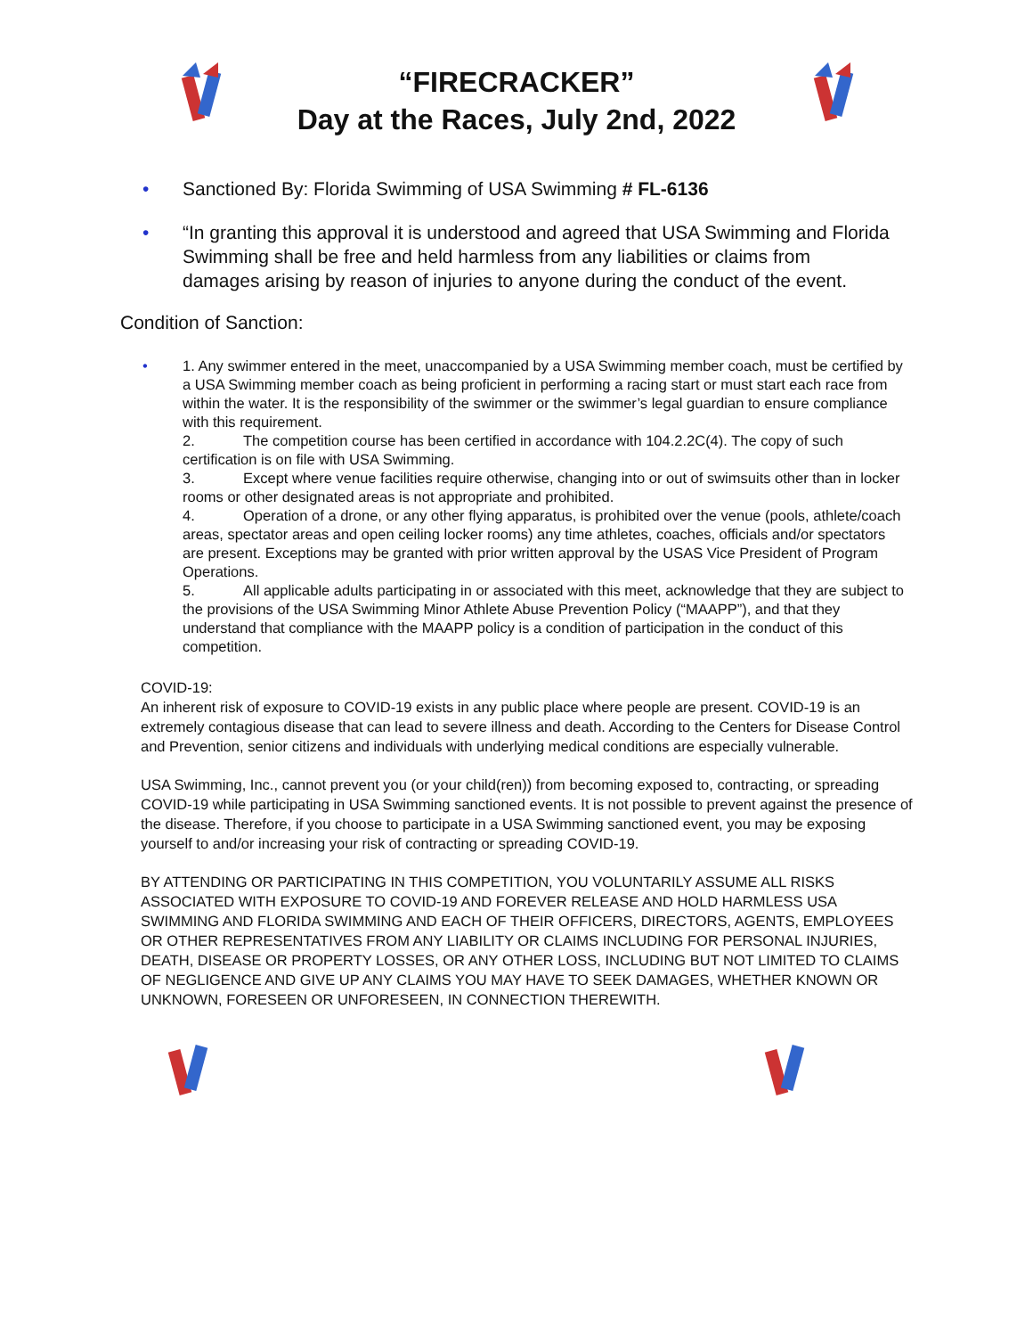“FIRECRACKER”
Day at the Races, July 2nd, 2022
• Sanctioned By: Florida Swimming of USA Swimming # FL-6136
• “In granting this approval it is understood and agreed that USA Swimming and Florida Swimming shall be free and held harmless from any liabilities or claims from damages arising by reason of injuries to anyone during the conduct of the event.
Condition of Sanction:
• 1. Any swimmer entered in the meet, unaccompanied by a USA Swimming member coach, must be certified by a USA Swimming member coach as being proficient in performing a racing start or must start each race from within the water. It is the responsibility of the swimmer or the swimmer’s legal guardian to ensure compliance with this requirement.
2. The competition course has been certified in accordance with 104.2.2C(4). The copy of such certification is on file with USA Swimming.
3. Except where venue facilities require otherwise, changing into or out of swimsuits other than in locker rooms or other designated areas is not appropriate and prohibited.
4. Operation of a drone, or any other flying apparatus, is prohibited over the venue (pools, athlete/coach areas, spectator areas and open ceiling locker rooms) any time athletes, coaches, officials and/or spectators are present. Exceptions may be granted with prior written approval by the USAS Vice President of Program Operations.
5. All applicable adults participating in or associated with this meet, acknowledge that they are subject to the provisions of the USA Swimming Minor Athlete Abuse Prevention Policy (“MAAPP”), and that they understand that compliance with the MAAPP policy is a condition of participation in the conduct of this competition.
COVID-19:
An inherent risk of exposure to COVID-19 exists in any public place where people are present. COVID-19 is an extremely contagious disease that can lead to severe illness and death. According to the Centers for Disease Control and Prevention, senior citizens and individuals with underlying medical conditions are especially vulnerable.
USA Swimming, Inc., cannot prevent you (or your child(ren)) from becoming exposed to, contracting, or spreading COVID-19 while participating in USA Swimming sanctioned events. It is not possible to prevent against the presence of the disease. Therefore, if you choose to participate in a USA Swimming sanctioned event, you may be exposing yourself to and/or increasing your risk of contracting or spreading COVID-19.
BY ATTENDING OR PARTICIPATING IN THIS COMPETITION, YOU VOLUNTARILY ASSUME ALL RISKS ASSOCIATED WITH EXPOSURE TO COVID-19 AND FOREVER RELEASE AND HOLD HARMLESS USA SWIMMING AND FLORIDA SWIMMING AND EACH OF THEIR OFFICERS, DIRECTORS, AGENTS, EMPLOYEES OR OTHER REPRESENTATIVES FROM ANY LIABILITY OR CLAIMS INCLUDING FOR PERSONAL INJURIES, DEATH, DISEASE OR PROPERTY LOSSES, OR ANY OTHER LOSS, INCLUDING BUT NOT LIMITED TO CLAIMS OF NEGLIGENCE AND GIVE UP ANY CLAIMS YOU MAY HAVE TO SEEK DAMAGES, WHETHER KNOWN OR UNKNOWN, FORESEEN OR UNFORESEEN, IN CONNECTION THEREWITH.